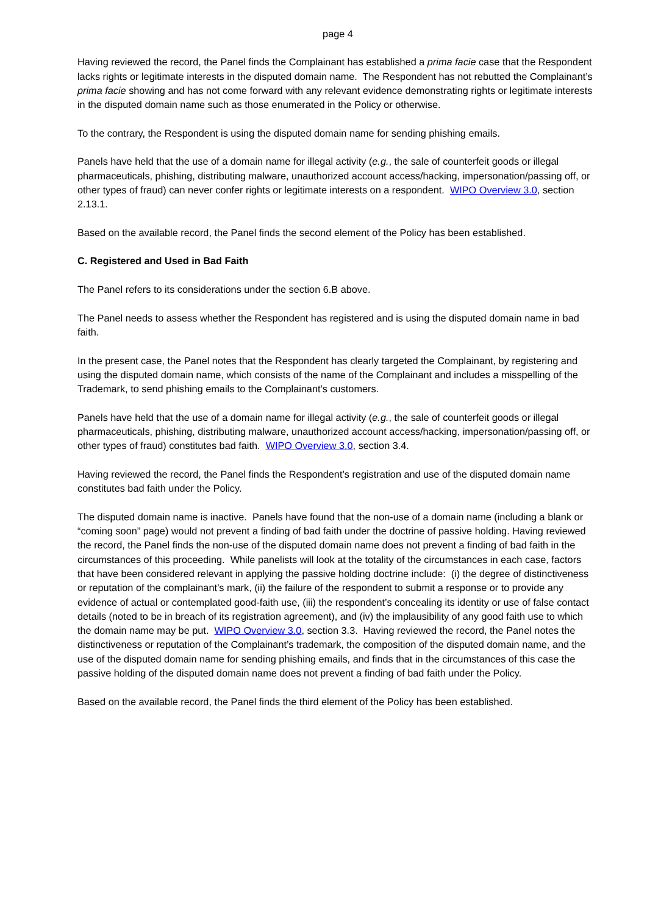page 4
Having reviewed the record, the Panel finds the Complainant has established a prima facie case that the Respondent lacks rights or legitimate interests in the disputed domain name. The Respondent has not rebutted the Complainant’s prima facie showing and has not come forward with any relevant evidence demonstrating rights or legitimate interests in the disputed domain name such as those enumerated in the Policy or otherwise.
To the contrary, the Respondent is using the disputed domain name for sending phishing emails.
Panels have held that the use of a domain name for illegal activity (e.g., the sale of counterfeit goods or illegal pharmaceuticals, phishing, distributing malware, unauthorized account access/hacking, impersonation/passing off, or other types of fraud) can never confer rights or legitimate interests on a respondent. WIPO Overview 3.0, section 2.13.1.
Based on the available record, the Panel finds the second element of the Policy has been established.
C. Registered and Used in Bad Faith
The Panel refers to its considerations under the section 6.B above.
The Panel needs to assess whether the Respondent has registered and is using the disputed domain name in bad faith.
In the present case, the Panel notes that the Respondent has clearly targeted the Complainant, by registering and using the disputed domain name, which consists of the name of the Complainant and includes a misspelling of the Trademark, to send phishing emails to the Complainant’s customers.
Panels have held that the use of a domain name for illegal activity (e.g., the sale of counterfeit goods or illegal pharmaceuticals, phishing, distributing malware, unauthorized account access/hacking, impersonation/passing off, or other types of fraud) constitutes bad faith. WIPO Overview 3.0, section 3.4.
Having reviewed the record, the Panel finds the Respondent’s registration and use of the disputed domain name constitutes bad faith under the Policy.
The disputed domain name is inactive. Panels have found that the non-use of a domain name (including a blank or “coming soon” page) would not prevent a finding of bad faith under the doctrine of passive holding. Having reviewed the record, the Panel finds the non-use of the disputed domain name does not prevent a finding of bad faith in the circumstances of this proceeding. While panelists will look at the totality of the circumstances in each case, factors that have been considered relevant in applying the passive holding doctrine include: (i) the degree of distinctiveness or reputation of the complainant’s mark, (ii) the failure of the respondent to submit a response or to provide any evidence of actual or contemplated good-faith use, (iii) the respondent’s concealing its identity or use of false contact details (noted to be in breach of its registration agreement), and (iv) the implausibility of any good faith use to which the domain name may be put. WIPO Overview 3.0, section 3.3. Having reviewed the record, the Panel notes the distinctiveness or reputation of the Complainant’s trademark, the composition of the disputed domain name, and the use of the disputed domain name for sending phishing emails, and finds that in the circumstances of this case the passive holding of the disputed domain name does not prevent a finding of bad faith under the Policy.
Based on the available record, the Panel finds the third element of the Policy has been established.